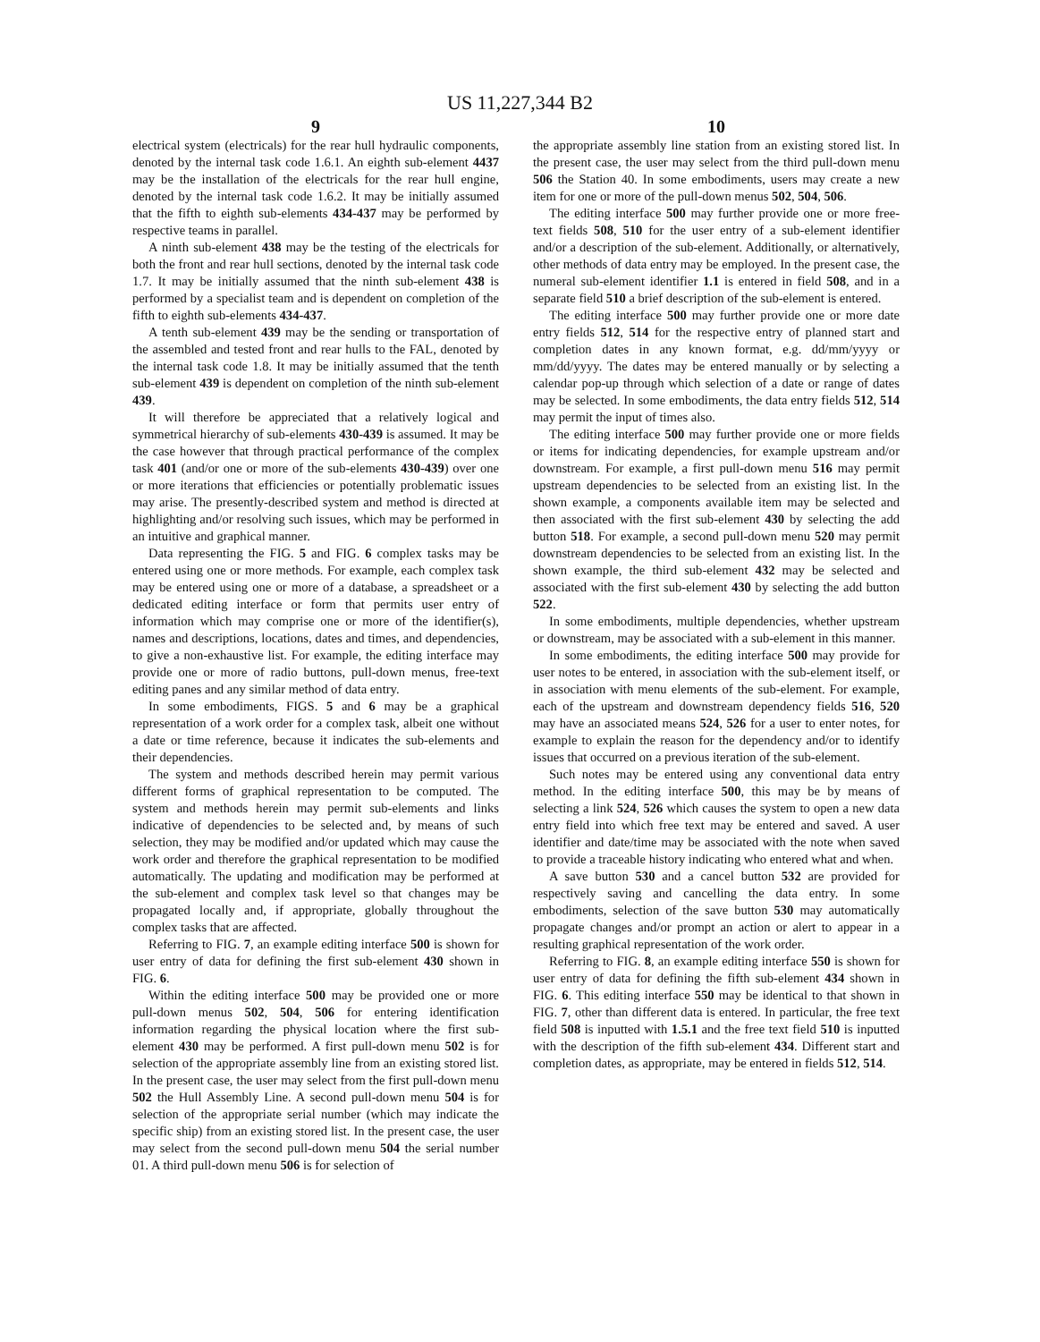US 11,227,344 B2
9
electrical system (electricals) for the rear hull hydraulic components, denoted by the internal task code 1.6.1. An eighth sub-element 4437 may be the installation of the electricals for the rear hull engine, denoted by the internal task code 1.6.2. It may be initially assumed that the fifth to eighth sub-elements 434-437 may be performed by respective teams in parallel.
A ninth sub-element 438 may be the testing of the electricals for both the front and rear hull sections, denoted by the internal task code 1.7. It may be initially assumed that the ninth sub-element 438 is performed by a specialist team and is dependent on completion of the fifth to eighth sub-elements 434-437.
A tenth sub-element 439 may be the sending or transportation of the assembled and tested front and rear hulls to the FAL, denoted by the internal task code 1.8. It may be initially assumed that the tenth sub-element 439 is dependent on completion of the ninth sub-element 439.
It will therefore be appreciated that a relatively logical and symmetrical hierarchy of sub-elements 430-439 is assumed. It may be the case however that through practical performance of the complex task 401 (and/or one or more of the sub-elements 430-439) over one or more iterations that efficiencies or potentially problematic issues may arise. The presently-described system and method is directed at highlighting and/or resolving such issues, which may be performed in an intuitive and graphical manner.
Data representing the FIG. 5 and FIG. 6 complex tasks may be entered using one or more methods. For example, each complex task may be entered using one or more of a database, a spreadsheet or a dedicated editing interface or form that permits user entry of information which may comprise one or more of the identifier(s), names and descriptions, locations, dates and times, and dependencies, to give a non-exhaustive list. For example, the editing interface may provide one or more of radio buttons, pull-down menus, free-text editing panes and any similar method of data entry.
In some embodiments, FIGS. 5 and 6 may be a graphical representation of a work order for a complex task, albeit one without a date or time reference, because it indicates the sub-elements and their dependencies.
The system and methods described herein may permit various different forms of graphical representation to be computed. The system and methods herein may permit sub-elements and links indicative of dependencies to be selected and, by means of such selection, they may be modified and/or updated which may cause the work order and therefore the graphical representation to be modified automatically. The updating and modification may be performed at the sub-element and complex task level so that changes may be propagated locally and, if appropriate, globally throughout the complex tasks that are affected.
Referring to FIG. 7, an example editing interface 500 is shown for user entry of data for defining the first sub-element 430 shown in FIG. 6.
Within the editing interface 500 may be provided one or more pull-down menus 502, 504, 506 for entering identification information regarding the physical location where the first sub-element 430 may be performed. A first pull-down menu 502 is for selection of the appropriate assembly line from an existing stored list. In the present case, the user may select from the first pull-down menu 502 the Hull Assembly Line. A second pull-down menu 504 is for selection of the appropriate serial number (which may indicate the specific ship) from an existing stored list. In the present case, the user may select from the second pull-down menu 504 the serial number 01. A third pull-down menu 506 is for selection of
10
the appropriate assembly line station from an existing stored list. In the present case, the user may select from the third pull-down menu 506 the Station 40. In some embodiments, users may create a new item for one or more of the pull-down menus 502, 504, 506.
The editing interface 500 may further provide one or more free-text fields 508, 510 for the user entry of a sub-element identifier and/or a description of the sub-element. Additionally, or alternatively, other methods of data entry may be employed. In the present case, the numeral sub-element identifier 1.1 is entered in field 508, and in a separate field 510 a brief description of the sub-element is entered.
The editing interface 500 may further provide one or more date entry fields 512, 514 for the respective entry of planned start and completion dates in any known format, e.g. dd/mm/yyyy or mm/dd/yyyy. The dates may be entered manually or by selecting a calendar pop-up through which selection of a date or range of dates may be selected. In some embodiments, the data entry fields 512, 514 may permit the input of times also.
The editing interface 500 may further provide one or more fields or items for indicating dependencies, for example upstream and/or downstream. For example, a first pull-down menu 516 may permit upstream dependencies to be selected from an existing list. In the shown example, a components available item may be selected and then associated with the first sub-element 430 by selecting the add button 518. For example, a second pull-down menu 520 may permit downstream dependencies to be selected from an existing list. In the shown example, the third sub-element 432 may be selected and associated with the first sub-element 430 by selecting the add button 522.
In some embodiments, multiple dependencies, whether upstream or downstream, may be associated with a sub-element in this manner.
In some embodiments, the editing interface 500 may provide for user notes to be entered, in association with the sub-element itself, or in association with menu elements of the sub-element. For example, each of the upstream and downstream dependency fields 516, 520 may have an associated means 524, 526 for a user to enter notes, for example to explain the reason for the dependency and/or to identify issues that occurred on a previous iteration of the sub-element.
Such notes may be entered using any conventional data entry method. In the editing interface 500, this may be by means of selecting a link 524, 526 which causes the system to open a new data entry field into which free text may be entered and saved. A user identifier and date/time may be associated with the note when saved to provide a traceable history indicating who entered what and when.
A save button 530 and a cancel button 532 are provided for respectively saving and cancelling the data entry. In some embodiments, selection of the save button 530 may automatically propagate changes and/or prompt an action or alert to appear in a resulting graphical representation of the work order.
Referring to FIG. 8, an example editing interface 550 is shown for user entry of data for defining the fifth sub-element 434 shown in FIG. 6. This editing interface 550 may be identical to that shown in FIG. 7, other than different data is entered. In particular, the free text field 508 is inputted with 1.5.1 and the free text field 510 is inputted with the description of the fifth sub-element 434. Different start and completion dates, as appropriate, may be entered in fields 512, 514.